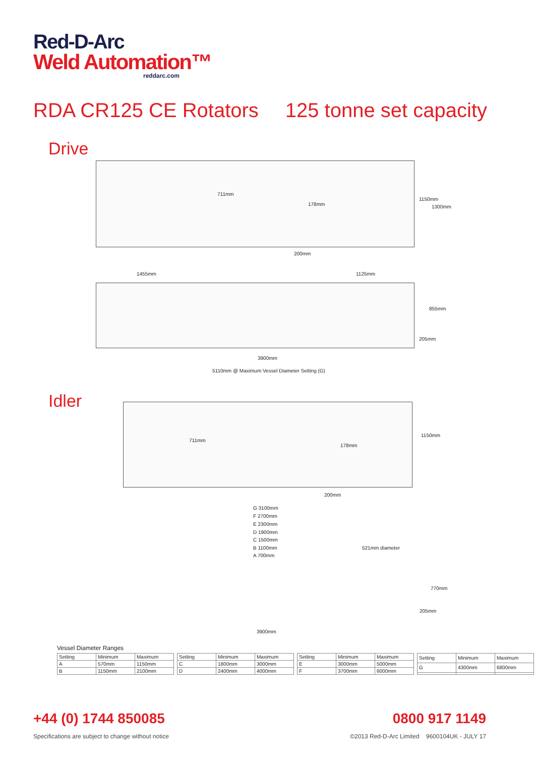Red-D-Arc
Weld Automation™
reddarc.com
RDA CR125 CE Rotators 125 tonne set capacity
Drive
711mm
178mm
1150mm
1300mm
200mm
1455mm 1125mm
855mm
205mm
3900mm
5110mm @ Maximum Vessel Diameter Setting (G)
Idler 711mm
178mm
1150mm
200mm
G 3100mm
F 2700mm
E 2300mm
D 1900mm
C 1500mm
B 1100mm
A 700mm
521mm diameter
770mm
205mm
3900mm
Vessel Diameter Ranges
| Setting | Minimum | Maximum |
| --- | --- | --- |
| A | 570mm | 1150mm |
| B | 1150mm | 2100mm |
| Setting | Minimum | Maximum |
| --- | --- | --- |
| C | 1800mm | 3000mm |
| D | 2400mm | 4000mm |
| Setting | Minimum | Maximum |
| --- | --- | --- |
| E | 3000mm | 5000mm |
| F | 3700mm | 6000mm |
| Setting | Minimum | Maximum |
| --- | --- | --- |
| G | 4300mm | 6800mm |
+44 (0) 1744 850085 0800 917 1149
Specifications are subject to change without notice ©2013 Red-D-Arc Limited 9600104UK - JULY 17